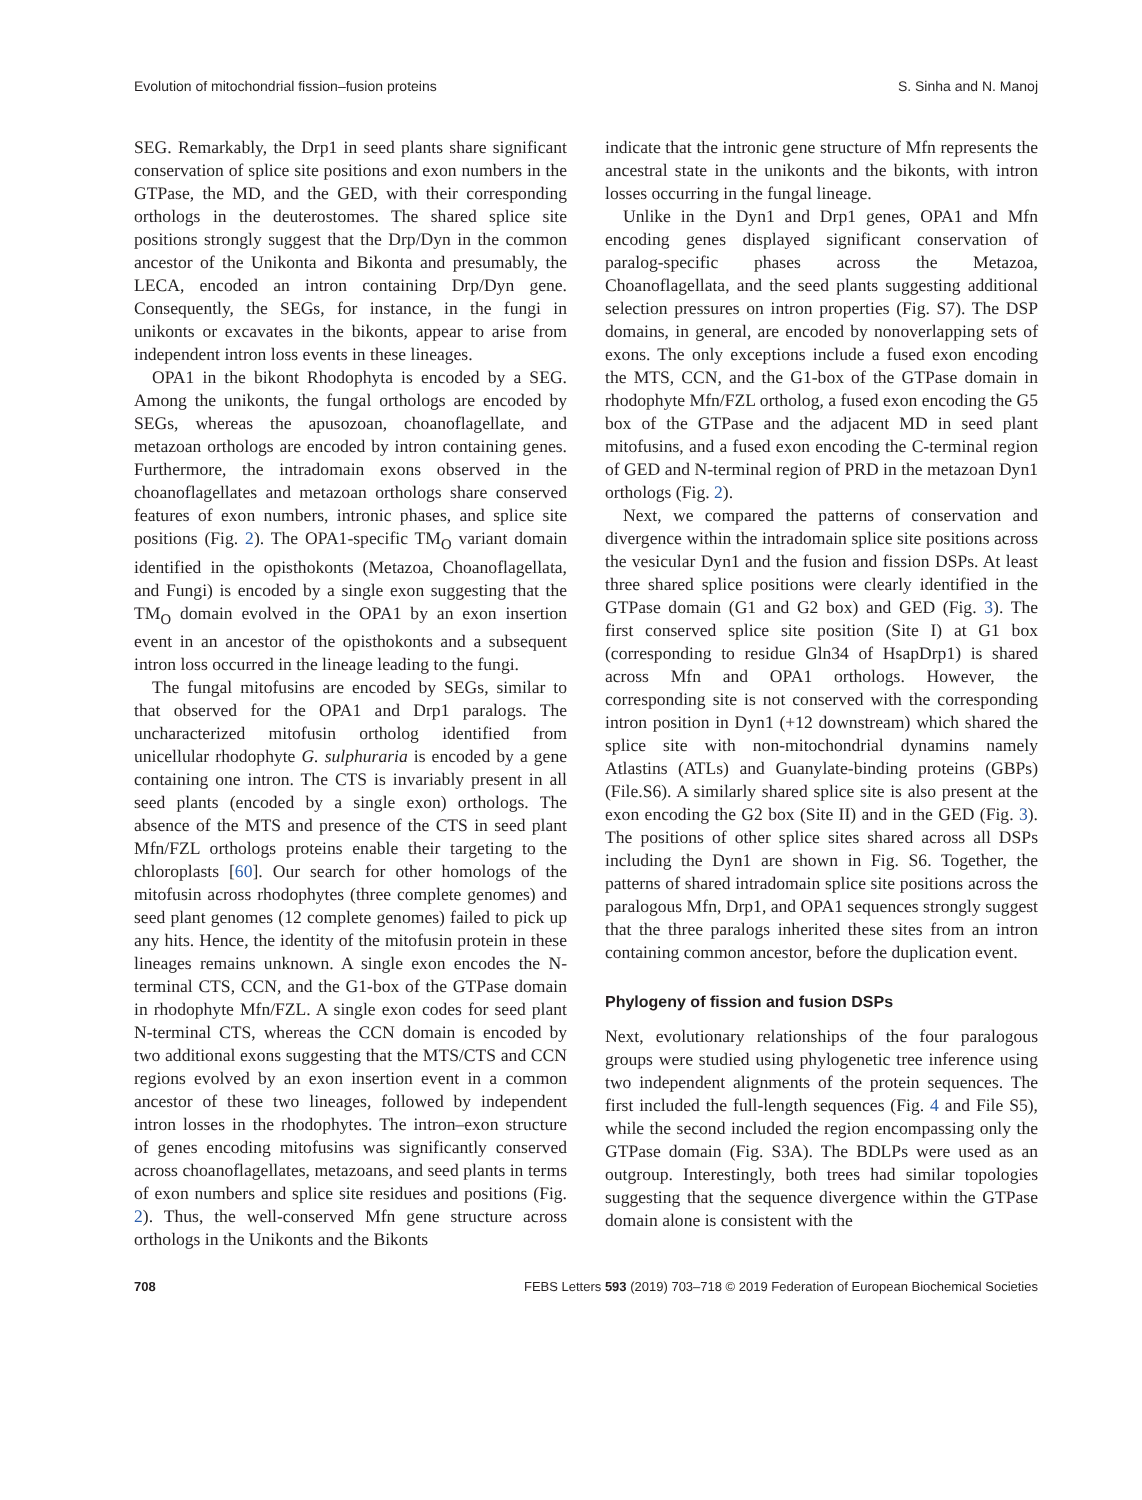Evolution of mitochondrial fission–fusion proteins S. Sinha and N. Manoj
SEG. Remarkably, the Drp1 in seed plants share significant conservation of splice site positions and exon numbers in the GTPase, the MD, and the GED, with their corresponding orthologs in the deuterostomes. The shared splice site positions strongly suggest that the Drp/Dyn in the common ancestor of the Unikonta and Bikonta and presumably, the LECA, encoded an intron containing Drp/Dyn gene. Consequently, the SEGs, for instance, in the fungi in unikonts or excavates in the bikonts, appear to arise from independent intron loss events in these lineages.
OPA1 in the bikont Rhodophyta is encoded by a SEG. Among the unikonts, the fungal orthologs are encoded by SEGs, whereas the apusozoan, choanoflagellate, and metazoan orthologs are encoded by intron containing genes. Furthermore, the intradomain exons observed in the choanoflagellates and metazoan orthologs share conserved features of exon numbers, intronic phases, and splice site positions (Fig. 2). The OPA1-specific TM<sub>O</sub> variant domain identified in the opisthokonts (Metazoa, Choanoflagellata, and Fungi) is encoded by a single exon suggesting that the TM<sub>O</sub> domain evolved in the OPA1 by an exon insertion event in an ancestor of the opisthokonts and a subsequent intron loss occurred in the lineage leading to the fungi.
The fungal mitofusins are encoded by SEGs, similar to that observed for the OPA1 and Drp1 paralogs. The uncharacterized mitofusin ortholog identified from unicellular rhodophyte G. sulphuraria is encoded by a gene containing one intron. The CTS is invariably present in all seed plants (encoded by a single exon) orthologs. The absence of the MTS and presence of the CTS in seed plant Mfn/FZL orthologs proteins enable their targeting to the chloroplasts [60]. Our search for other homologs of the mitofusin across rhodophytes (three complete genomes) and seed plant genomes (12 complete genomes) failed to pick up any hits. Hence, the identity of the mitofusin protein in these lineages remains unknown. A single exon encodes the N-terminal CTS, CCN, and the G1-box of the GTPase domain in rhodophyte Mfn/FZL. A single exon codes for seed plant N-terminal CTS, whereas the CCN domain is encoded by two additional exons suggesting that the MTS/CTS and CCN regions evolved by an exon insertion event in a common ancestor of these two lineages, followed by independent intron losses in the rhodophytes. The intron–exon structure of genes encoding mitofusins was significantly conserved across choanoflagellates, metazoans, and seed plants in terms of exon numbers and splice site residues and positions (Fig. 2). Thus, the well-conserved Mfn gene structure across orthologs in the Unikonts and the Bikonts
indicate that the intronic gene structure of Mfn represents the ancestral state in the unikonts and the bikonts, with intron losses occurring in the fungal lineage.
Unlike in the Dyn1 and Drp1 genes, OPA1 and Mfn encoding genes displayed significant conservation of paralog-specific phases across the Metazoa, Choanoflagellata, and the seed plants suggesting additional selection pressures on intron properties (Fig. S7). The DSP domains, in general, are encoded by nonoverlapping sets of exons. The only exceptions include a fused exon encoding the MTS, CCN, and the G1-box of the GTPase domain in rhodophyte Mfn/FZL ortholog, a fused exon encoding the G5 box of the GTPase and the adjacent MD in seed plant mitofusins, and a fused exon encoding the C-terminal region of GED and N-terminal region of PRD in the metazoan Dyn1 orthologs (Fig. 2).
Next, we compared the patterns of conservation and divergence within the intradomain splice site positions across the vesicular Dyn1 and the fusion and fission DSPs. At least three shared splice positions were clearly identified in the GTPase domain (G1 and G2 box) and GED (Fig. 3). The first conserved splice site position (Site I) at G1 box (corresponding to residue Gln34 of HsapDrp1) is shared across Mfn and OPA1 orthologs. However, the corresponding site is not conserved with the corresponding intron position in Dyn1 (+12 downstream) which shared the splice site with non-mitochondrial dynamins namely Atlastins (ATLs) and Guanylate-binding proteins (GBPs) (File.S6). A similarly shared splice site is also present at the exon encoding the G2 box (Site II) and in the GED (Fig. 3). The positions of other splice sites shared across all DSPs including the Dyn1 are shown in Fig. S6. Together, the patterns of shared intradomain splice site positions across the paralogous Mfn, Drp1, and OPA1 sequences strongly suggest that the three paralogs inherited these sites from an intron containing common ancestor, before the duplication event.
Phylogeny of fission and fusion DSPs
Next, evolutionary relationships of the four paralogous groups were studied using phylogenetic tree inference using two independent alignments of the protein sequences. The first included the full-length sequences (Fig. 4 and File S5), while the second included the region encompassing only the GTPase domain (Fig. S3A). The BDLPs were used as an outgroup. Interestingly, both trees had similar topologies suggesting that the sequence divergence within the GTPase domain alone is consistent with the
708 FEBS Letters 593 (2019) 703–718 © 2019 Federation of European Biochemical Societies